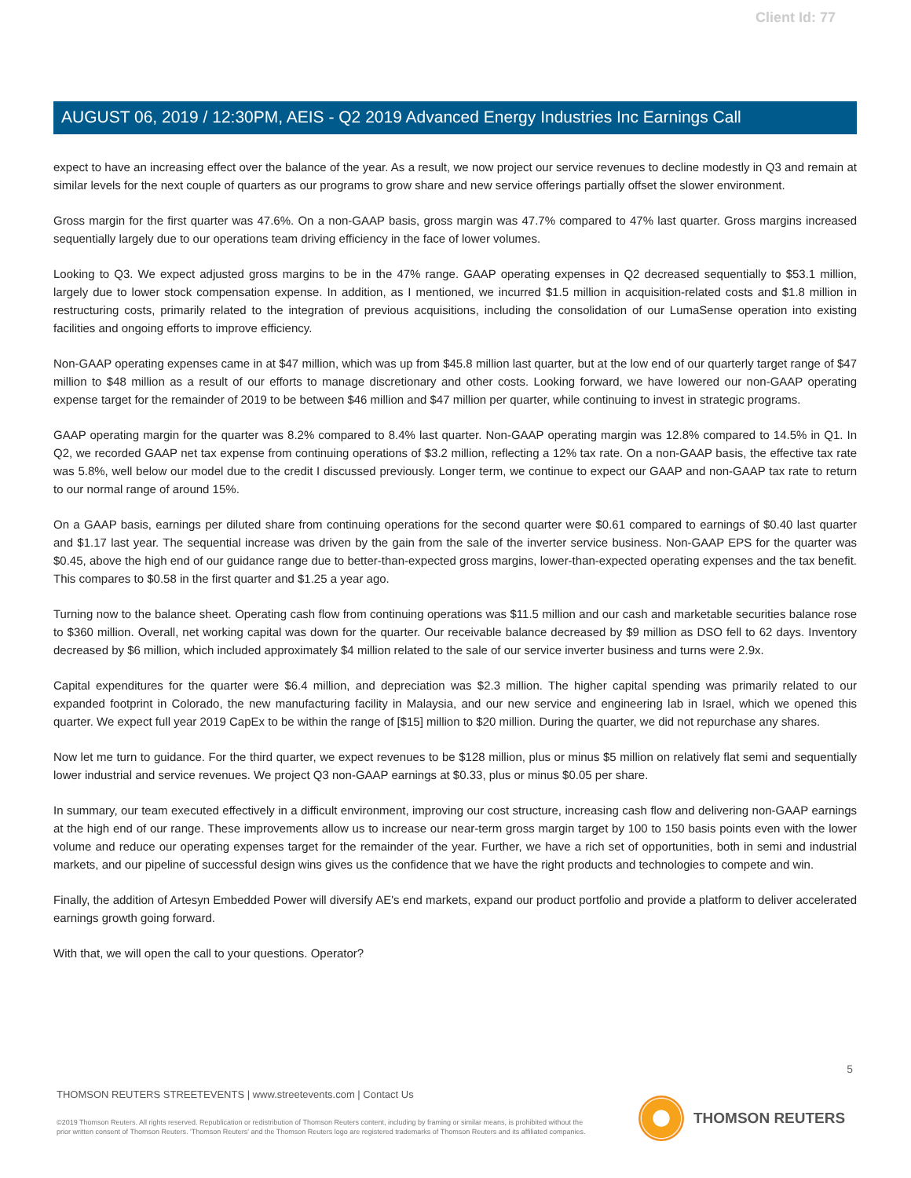Client Id: 77
AUGUST 06, 2019 / 12:30PM, AEIS - Q2 2019 Advanced Energy Industries Inc Earnings Call
expect to have an increasing effect over the balance of the year. As a result, we now project our service revenues to decline modestly in Q3 and remain at similar levels for the next couple of quarters as our programs to grow share and new service offerings partially offset the slower environment.
Gross margin for the first quarter was 47.6%. On a non-GAAP basis, gross margin was 47.7% compared to 47% last quarter. Gross margins increased sequentially largely due to our operations team driving efficiency in the face of lower volumes.
Looking to Q3. We expect adjusted gross margins to be in the 47% range. GAAP operating expenses in Q2 decreased sequentially to $53.1 million, largely due to lower stock compensation expense. In addition, as I mentioned, we incurred $1.5 million in acquisition-related costs and $1.8 million in restructuring costs, primarily related to the integration of previous acquisitions, including the consolidation of our LumaSense operation into existing facilities and ongoing efforts to improve efficiency.
Non-GAAP operating expenses came in at $47 million, which was up from $45.8 million last quarter, but at the low end of our quarterly target range of $47 million to $48 million as a result of our efforts to manage discretionary and other costs. Looking forward, we have lowered our non-GAAP operating expense target for the remainder of 2019 to be between $46 million and $47 million per quarter, while continuing to invest in strategic programs.
GAAP operating margin for the quarter was 8.2% compared to 8.4% last quarter. Non-GAAP operating margin was 12.8% compared to 14.5% in Q1. In Q2, we recorded GAAP net tax expense from continuing operations of $3.2 million, reflecting a 12% tax rate. On a non-GAAP basis, the effective tax rate was 5.8%, well below our model due to the credit I discussed previously. Longer term, we continue to expect our GAAP and non-GAAP tax rate to return to our normal range of around 15%.
On a GAAP basis, earnings per diluted share from continuing operations for the second quarter were $0.61 compared to earnings of $0.40 last quarter and $1.17 last year. The sequential increase was driven by the gain from the sale of the inverter service business. Non-GAAP EPS for the quarter was $0.45, above the high end of our guidance range due to better-than-expected gross margins, lower-than-expected operating expenses and the tax benefit. This compares to $0.58 in the first quarter and $1.25 a year ago.
Turning now to the balance sheet. Operating cash flow from continuing operations was $11.5 million and our cash and marketable securities balance rose to $360 million. Overall, net working capital was down for the quarter. Our receivable balance decreased by $9 million as DSO fell to 62 days. Inventory decreased by $6 million, which included approximately $4 million related to the sale of our service inverter business and turns were 2.9x.
Capital expenditures for the quarter were $6.4 million, and depreciation was $2.3 million. The higher capital spending was primarily related to our expanded footprint in Colorado, the new manufacturing facility in Malaysia, and our new service and engineering lab in Israel, which we opened this quarter. We expect full year 2019 CapEx to be within the range of [$15] million to $20 million. During the quarter, we did not repurchase any shares.
Now let me turn to guidance. For the third quarter, we expect revenues to be $128 million, plus or minus $5 million on relatively flat semi and sequentially lower industrial and service revenues. We project Q3 non-GAAP earnings at $0.33, plus or minus $0.05 per share.
In summary, our team executed effectively in a difficult environment, improving our cost structure, increasing cash flow and delivering non-GAAP earnings at the high end of our range. These improvements allow us to increase our near-term gross margin target by 100 to 150 basis points even with the lower volume and reduce our operating expenses target for the remainder of the year. Further, we have a rich set of opportunities, both in semi and industrial markets, and our pipeline of successful design wins gives us the confidence that we have the right products and technologies to compete and win.
Finally, the addition of Artesyn Embedded Power will diversify AE's end markets, expand our product portfolio and provide a platform to deliver accelerated earnings growth going forward.
With that, we will open the call to your questions. Operator?
5
THOMSON REUTERS STREETEVENTS | www.streetevents.com | Contact Us
©2019 Thomson Reuters. All rights reserved. Republication or redistribution of Thomson Reuters content, including by framing or similar means, is prohibited without the prior written consent of Thomson Reuters. 'Thomson Reuters' and the Thomson Reuters logo are registered trademarks of Thomson Reuters and its affiliated companies.
THOMSON REUTERS